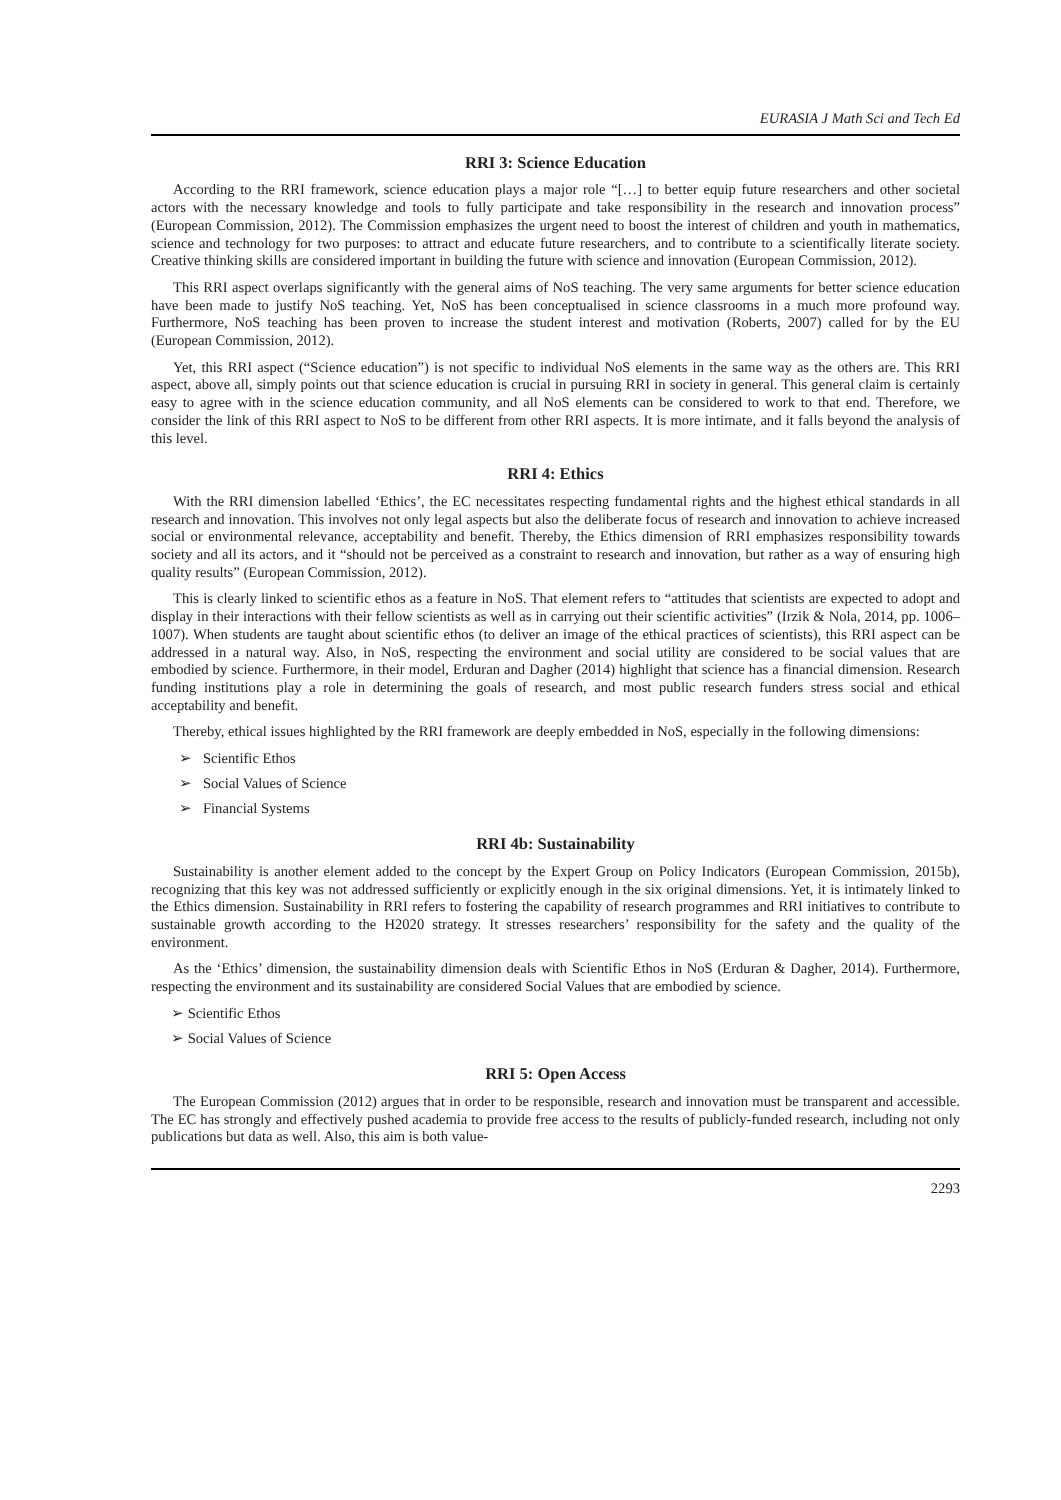EURASIA J Math Sci and Tech Ed
RRI 3: Science Education
According to the RRI framework, science education plays a major role “[…] to better equip future researchers and other societal actors with the necessary knowledge and tools to fully participate and take responsibility in the research and innovation process” (European Commission, 2012). The Commission emphasizes the urgent need to boost the interest of children and youth in mathematics, science and technology for two purposes: to attract and educate future researchers, and to contribute to a scientifically literate society. Creative thinking skills are considered important in building the future with science and innovation (European Commission, 2012).
This RRI aspect overlaps significantly with the general aims of NoS teaching. The very same arguments for better science education have been made to justify NoS teaching. Yet, NoS has been conceptualised in science classrooms in a much more profound way. Furthermore, NoS teaching has been proven to increase the student interest and motivation (Roberts, 2007) called for by the EU (European Commission, 2012).
Yet, this RRI aspect (“Science education”) is not specific to individual NoS elements in the same way as the others are. This RRI aspect, above all, simply points out that science education is crucial in pursuing RRI in society in general. This general claim is certainly easy to agree with in the science education community, and all NoS elements can be considered to work to that end. Therefore, we consider the link of this RRI aspect to NoS to be different from other RRI aspects. It is more intimate, and it falls beyond the analysis of this level.
RRI 4: Ethics
With the RRI dimension labelled ‘Ethics’, the EC necessitates respecting fundamental rights and the highest ethical standards in all research and innovation. This involves not only legal aspects but also the deliberate focus of research and innovation to achieve increased social or environmental relevance, acceptability and benefit. Thereby, the Ethics dimension of RRI emphasizes responsibility towards society and all its actors, and it “should not be perceived as a constraint to research and innovation, but rather as a way of ensuring high quality results” (European Commission, 2012).
This is clearly linked to scientific ethos as a feature in NoS. That element refers to “attitudes that scientists are expected to adopt and display in their interactions with their fellow scientists as well as in carrying out their scientific activities” (Irzik & Nola, 2014, pp. 1006–1007). When students are taught about scientific ethos (to deliver an image of the ethical practices of scientists), this RRI aspect can be addressed in a natural way. Also, in NoS, respecting the environment and social utility are considered to be social values that are embodied by science. Furthermore, in their model, Erduran and Dagher (2014) highlight that science has a financial dimension. Research funding institutions play a role in determining the goals of research, and most public research funders stress social and ethical acceptability and benefit.
Thereby, ethical issues highlighted by the RRI framework are deeply embedded in NoS, especially in the following dimensions:
➢ Scientific Ethos
➢ Social Values of Science
➢ Financial Systems
RRI 4b: Sustainability
Sustainability is another element added to the concept by the Expert Group on Policy Indicators (European Commission, 2015b), recognizing that this key was not addressed sufficiently or explicitly enough in the six original dimensions. Yet, it is intimately linked to the Ethics dimension. Sustainability in RRI refers to fostering the capability of research programmes and RRI initiatives to contribute to sustainable growth according to the H2020 strategy. It stresses researchers’ responsibility for the safety and the quality of the environment.
As the ‘Ethics’ dimension, the sustainability dimension deals with Scientific Ethos in NoS (Erduran & Dagher, 2014). Furthermore, respecting the environment and its sustainability are considered Social Values that are embodied by science.
➢ Scientific Ethos
➢ Social Values of Science
RRI 5: Open Access
The European Commission (2012) argues that in order to be responsible, research and innovation must be transparent and accessible. The EC has strongly and effectively pushed academia to provide free access to the results of publicly-funded research, including not only publications but data as well. Also, this aim is both value-
2293